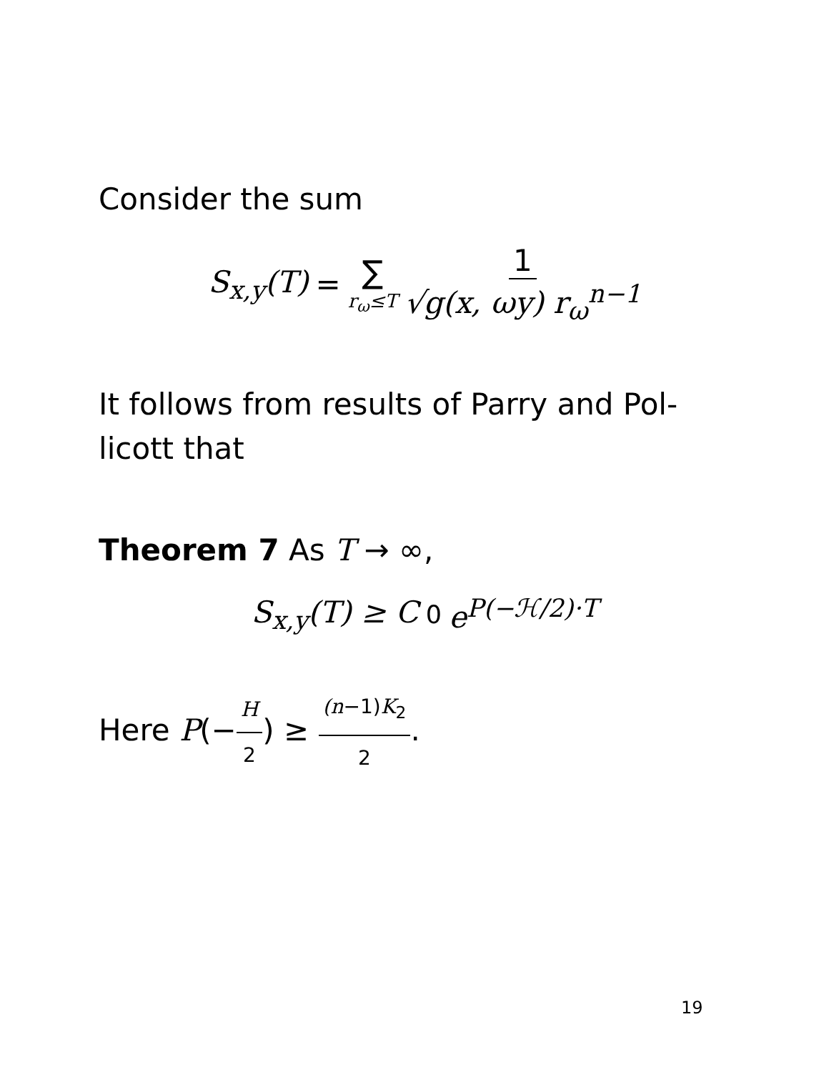Consider the sum
S<sub>x,y</sub>(T) = ∑ r<sub>ω</sub>≤T 1 √g(x, ωy) r<sub>ω</sub><sup>n−1</sup>
It follows from results of Parry and Pol-
licott that
Theorem 7 As T → ∞,
S<sub>x,y</sub>(T) ≥ C<sub>0</sub> e<sup>P(−ℋ/2)·T</sup>
Here P(−H 2) ≥ (n−1)K<sub>2</sub> 2.
19